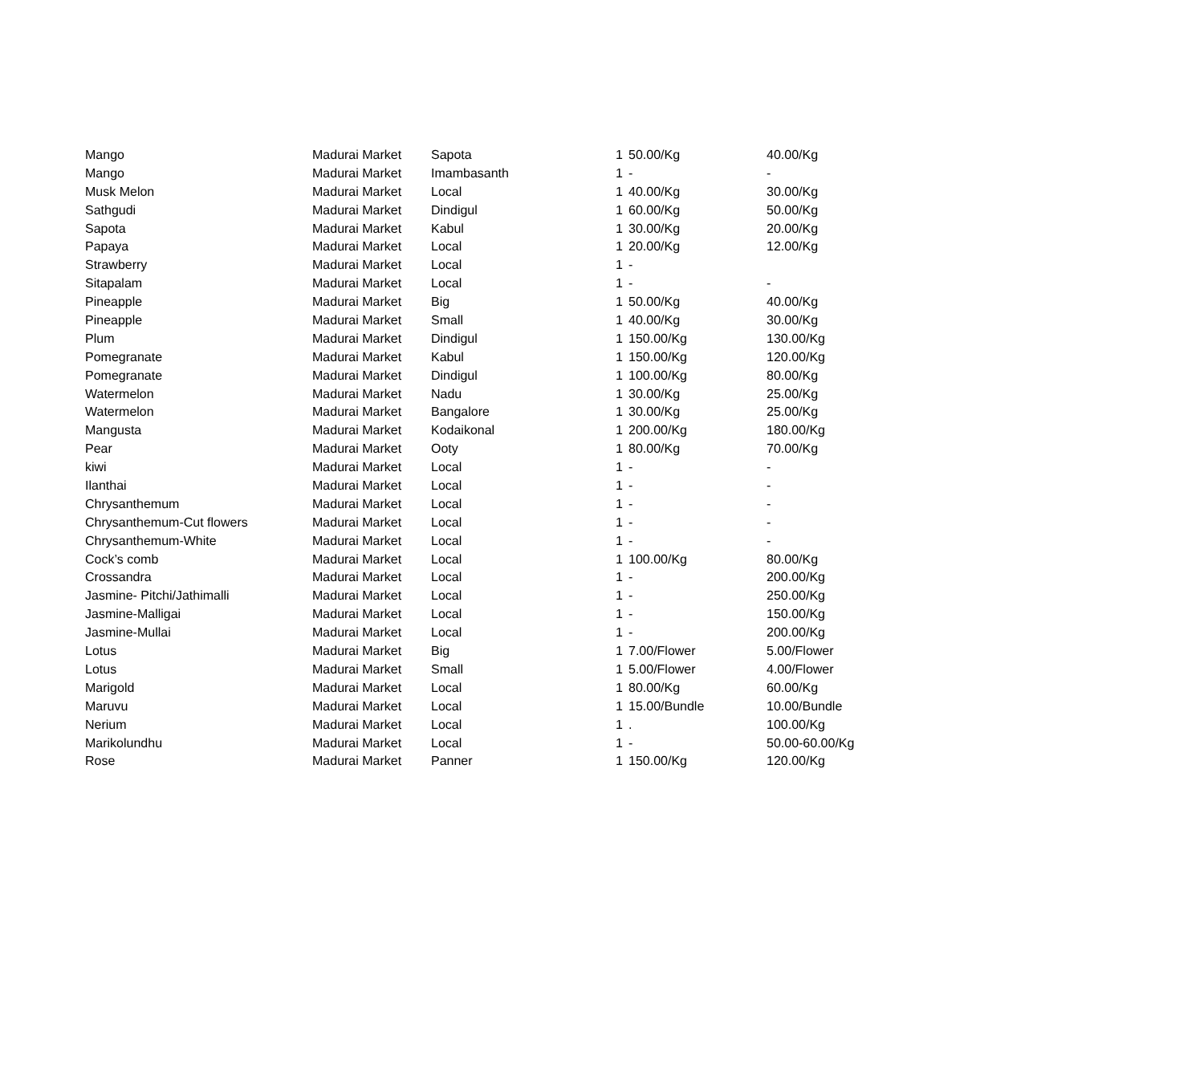| Mango | Madurai Market | Sapota | 1 | 50.00/Kg | 40.00/Kg |
| Mango | Madurai Market | Imambasanth | 1 | - | - |
| Musk Melon | Madurai Market | Local | 1 | 40.00/Kg | 30.00/Kg |
| Sathgudi | Madurai Market | Dindigul | 1 | 60.00/Kg | 50.00/Kg |
| Sapota | Madurai Market | Kabul | 1 | 30.00/Kg | 20.00/Kg |
| Papaya | Madurai Market | Local | 1 | 20.00/Kg | 12.00/Kg |
| Strawberry | Madurai Market | Local | 1 | - | |
| Sitapalam | Madurai Market | Local | 1 | - | - |
| Pineapple | Madurai Market | Big | 1 | 50.00/Kg | 40.00/Kg |
| Pineapple | Madurai Market | Small | 1 | 40.00/Kg | 30.00/Kg |
| Plum | Madurai Market | Dindigul | 1 | 150.00/Kg | 130.00/Kg |
| Pomegranate | Madurai Market | Kabul | 1 | 150.00/Kg | 120.00/Kg |
| Pomegranate | Madurai Market | Dindigul | 1 | 100.00/Kg | 80.00/Kg |
| Watermelon | Madurai Market | Nadu | 1 | 30.00/Kg | 25.00/Kg |
| Watermelon | Madurai Market | Bangalore | 1 | 30.00/Kg | 25.00/Kg |
| Mangusta | Madurai Market | Kodaikonal | 1 | 200.00/Kg | 180.00/Kg |
| Pear | Madurai Market | Ooty | 1 | 80.00/Kg | 70.00/Kg |
| kiwi | Madurai Market | Local | 1 | - | - |
| Ilanthai | Madurai Market | Local | 1 | - | - |
| Chrysanthemum | Madurai Market | Local | 1 | - | - |
| Chrysanthemum-Cut flowers | Madurai Market | Local | 1 | - | - |
| Chrysanthemum-White | Madurai Market | Local | 1 | - | - |
| Cock’s comb | Madurai Market | Local | 1 | 100.00/Kg | 80.00/Kg |
| Crossandra | Madurai Market | Local | 1 | - | 200.00/Kg |
| Jasmine- Pitchi/Jathimalli | Madurai Market | Local | 1 | - | 250.00/Kg |
| Jasmine-Malligai | Madurai Market | Local | 1 | - | 150.00/Kg |
| Jasmine-Mullai | Madurai Market | Local | 1 | - | 200.00/Kg |
| Lotus | Madurai Market | Big | 1 | 7.00/Flower | 5.00/Flower |
| Lotus | Madurai Market | Small | 1 | 5.00/Flower | 4.00/Flower |
| Marigold | Madurai Market | Local | 1 | 80.00/Kg | 60.00/Kg |
| Maruvu | Madurai Market | Local | 1 | 15.00/Bundle | 10.00/Bundle |
| Nerium | Madurai Market | Local | 1 | . | 100.00/Kg |
| Marikolundhu | Madurai Market | Local | 1 | - | 50.00-60.00/Kg |
| Rose | Madurai Market | Panner | 1 | 150.00/Kg | 120.00/Kg |